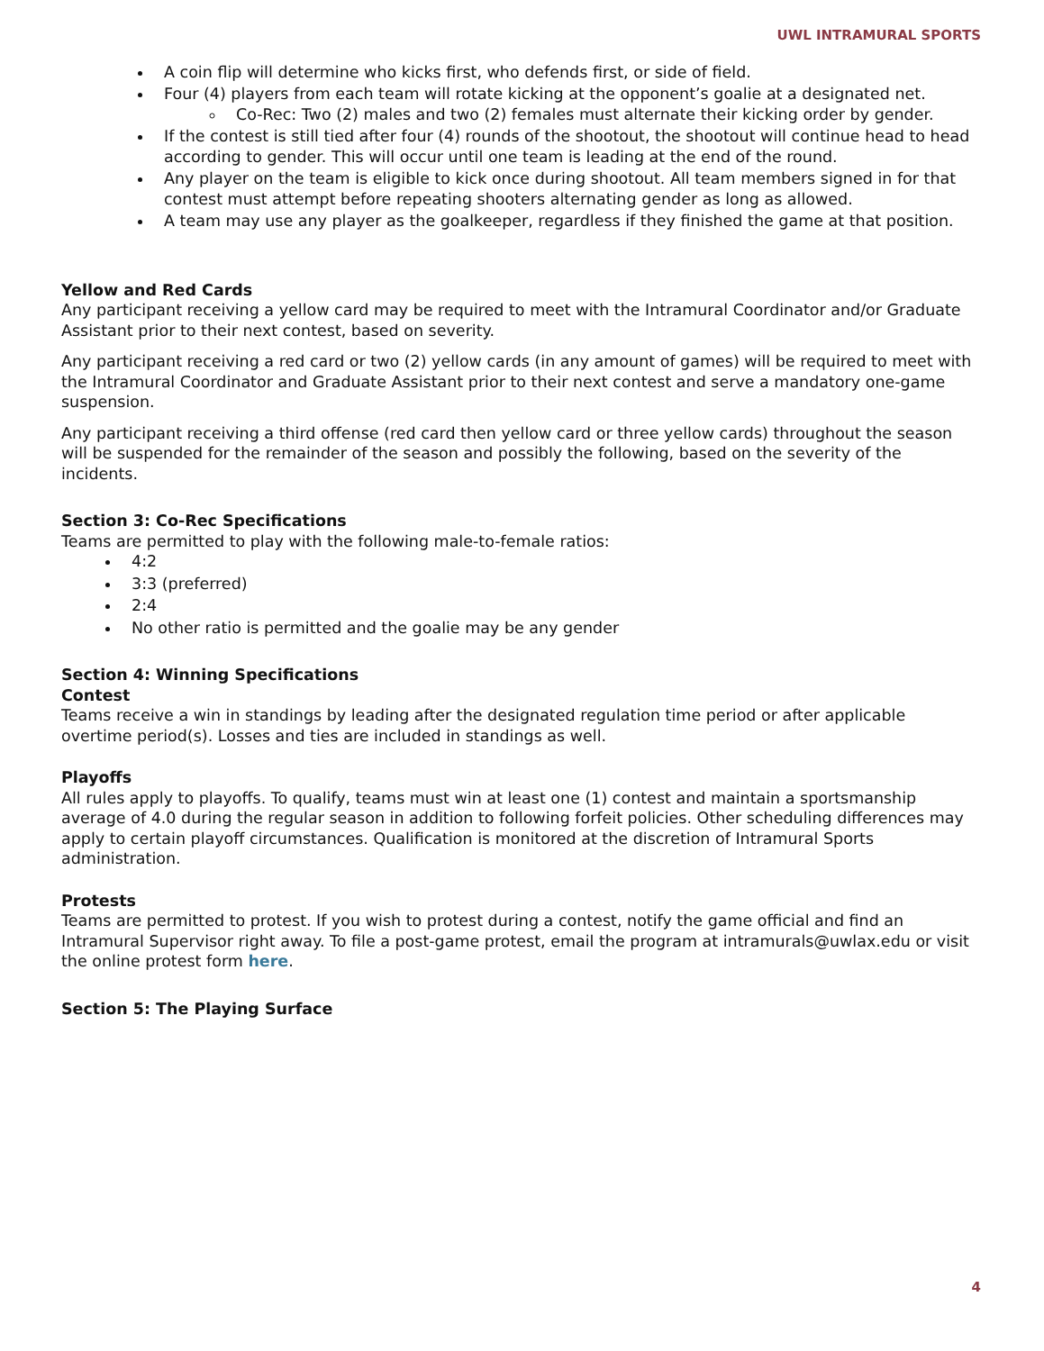UWL INTRAMURAL SPORTS
A coin flip will determine who kicks first, who defends first, or side of field.
Four (4) players from each team will rotate kicking at the opponent’s goalie at a designated net.
Co-Rec: Two (2) males and two (2) females must alternate their kicking order by gender.
If the contest is still tied after four (4) rounds of the shootout, the shootout will continue head to head according to gender. This will occur until one team is leading at the end of the round.
Any player on the team is eligible to kick once during shootout. All team members signed in for that contest must attempt before repeating shooters alternating gender as long as allowed.
A team may use any player as the goalkeeper, regardless if they finished the game at that position.
Yellow and Red Cards
Any participant receiving a yellow card may be required to meet with the Intramural Coordinator and/or Graduate Assistant prior to their next contest, based on severity.
Any participant receiving a red card or two (2) yellow cards (in any amount of games) will be required to meet with the Intramural Coordinator and Graduate Assistant prior to their next contest and serve a mandatory one-game suspension.
Any participant receiving a third offense (red card then yellow card or three yellow cards) throughout the season will be suspended for the remainder of the season and possibly the following, based on the severity of the incidents.
Section 3: Co-Rec Specifications
Teams are permitted to play with the following male-to-female ratios:
4:2
3:3 (preferred)
2:4
No other ratio is permitted and the goalie may be any gender
Section 4: Winning Specifications
Contest
Teams receive a win in standings by leading after the designated regulation time period or after applicable overtime period(s). Losses and ties are included in standings as well.
Playoffs
All rules apply to playoffs. To qualify, teams must win at least one (1) contest and maintain a sportsmanship average of 4.0 during the regular season in addition to following forfeit policies. Other scheduling differences may apply to certain playoff circumstances. Qualification is monitored at the discretion of Intramural Sports administration.
Protests
Teams are permitted to protest. If you wish to protest during a contest, notify the game official and find an Intramural Supervisor right away. To file a post-game protest, email the program at intramurals@uwlax.edu or visit the online protest form here.
Section 5: The Playing Surface
4